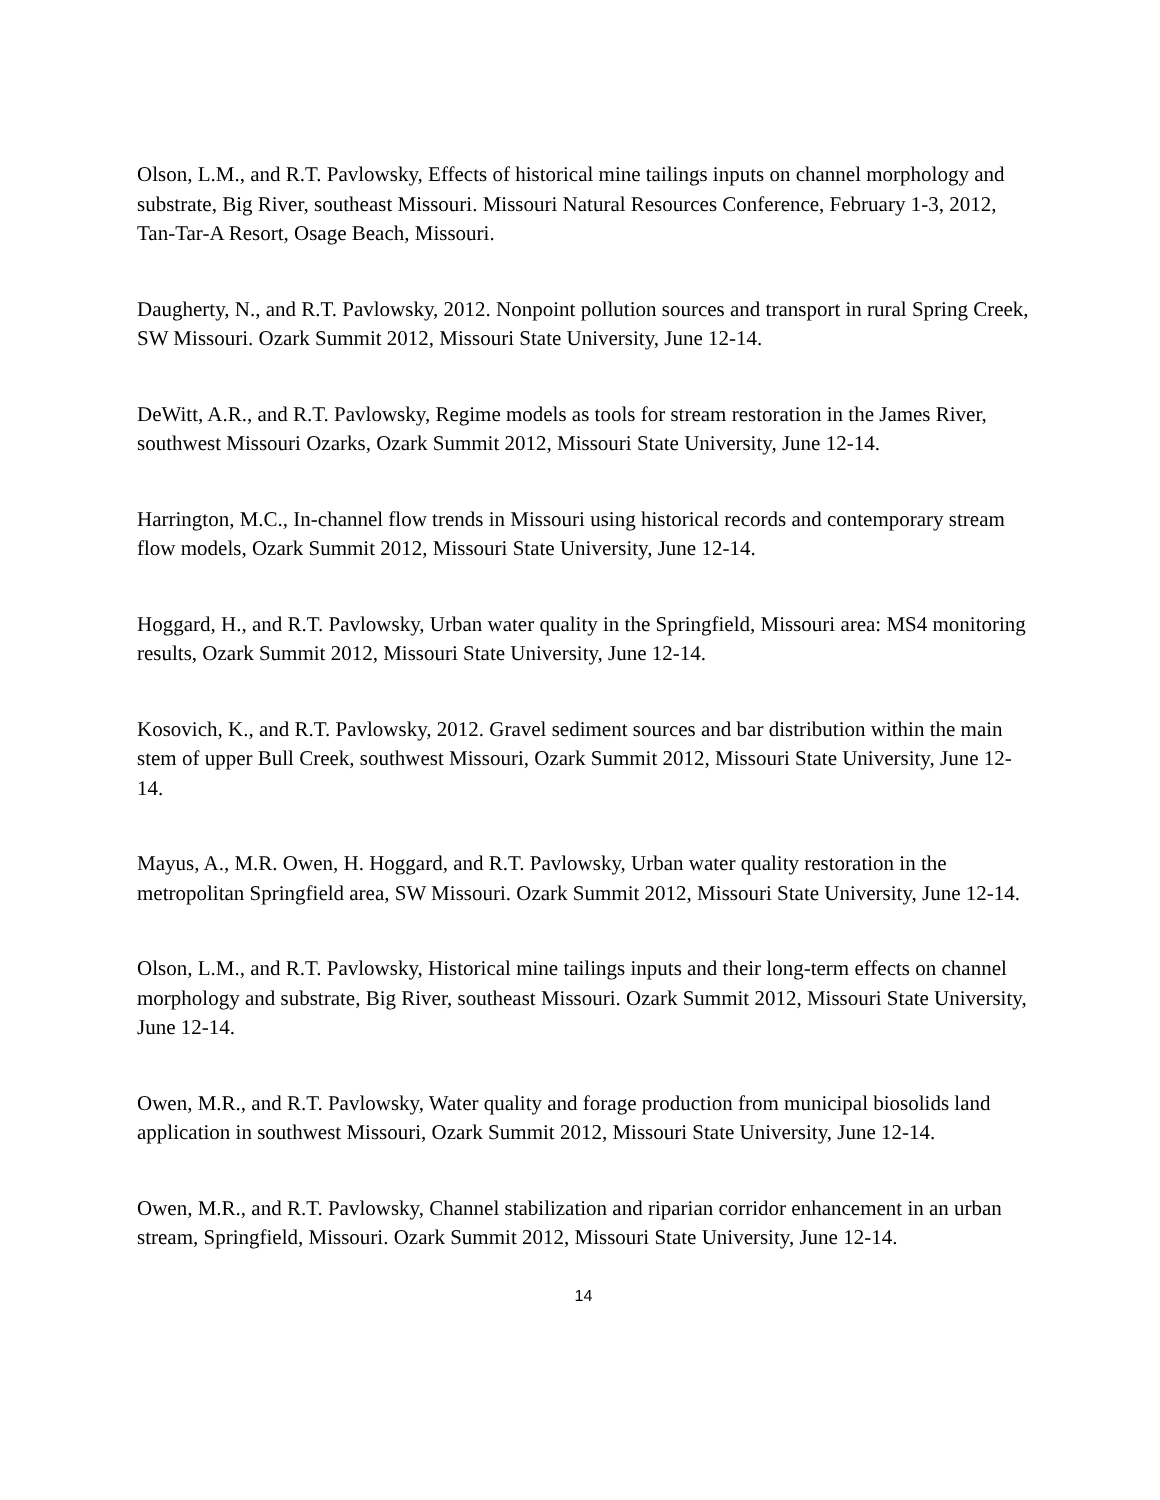Olson, L.M., and R.T. Pavlowsky, Effects of historical mine tailings inputs on channel morphology and substrate, Big River, southeast Missouri. Missouri Natural Resources Conference, February 1-3, 2012, Tan-Tar-A Resort, Osage Beach, Missouri.
Daugherty, N., and R.T. Pavlowsky, 2012. Nonpoint pollution sources and transport in rural Spring Creek, SW Missouri. Ozark Summit 2012, Missouri State University, June 12-14.
DeWitt, A.R., and R.T. Pavlowsky, Regime models as tools for stream restoration in the James River, southwest Missouri Ozarks, Ozark Summit 2012, Missouri State University, June 12-14.
Harrington, M.C., In-channel flow trends in Missouri using historical records and contemporary stream flow models, Ozark Summit 2012, Missouri State University, June 12-14.
Hoggard, H., and R.T. Pavlowsky, Urban water quality in the Springfield, Missouri area: MS4 monitoring results, Ozark Summit 2012, Missouri State University, June 12-14.
Kosovich, K., and R.T. Pavlowsky, 2012. Gravel sediment sources and bar distribution within the main stem of upper Bull Creek, southwest Missouri, Ozark Summit 2012, Missouri State University, June 12-14.
Mayus, A., M.R. Owen, H. Hoggard, and R.T. Pavlowsky, Urban water quality restoration in the metropolitan Springfield area, SW Missouri. Ozark Summit 2012, Missouri State University, June 12-14.
Olson, L.M., and R.T. Pavlowsky, Historical mine tailings inputs and their long-term effects on channel morphology and substrate, Big River, southeast Missouri. Ozark Summit 2012, Missouri State University, June 12-14.
Owen, M.R., and R.T. Pavlowsky, Water quality and forage production from municipal biosolids land application in southwest Missouri, Ozark Summit 2012, Missouri State University, June 12-14.
Owen, M.R., and R.T. Pavlowsky, Channel stabilization and riparian corridor enhancement in an urban stream, Springfield, Missouri. Ozark Summit 2012, Missouri State University, June 12-14.
14